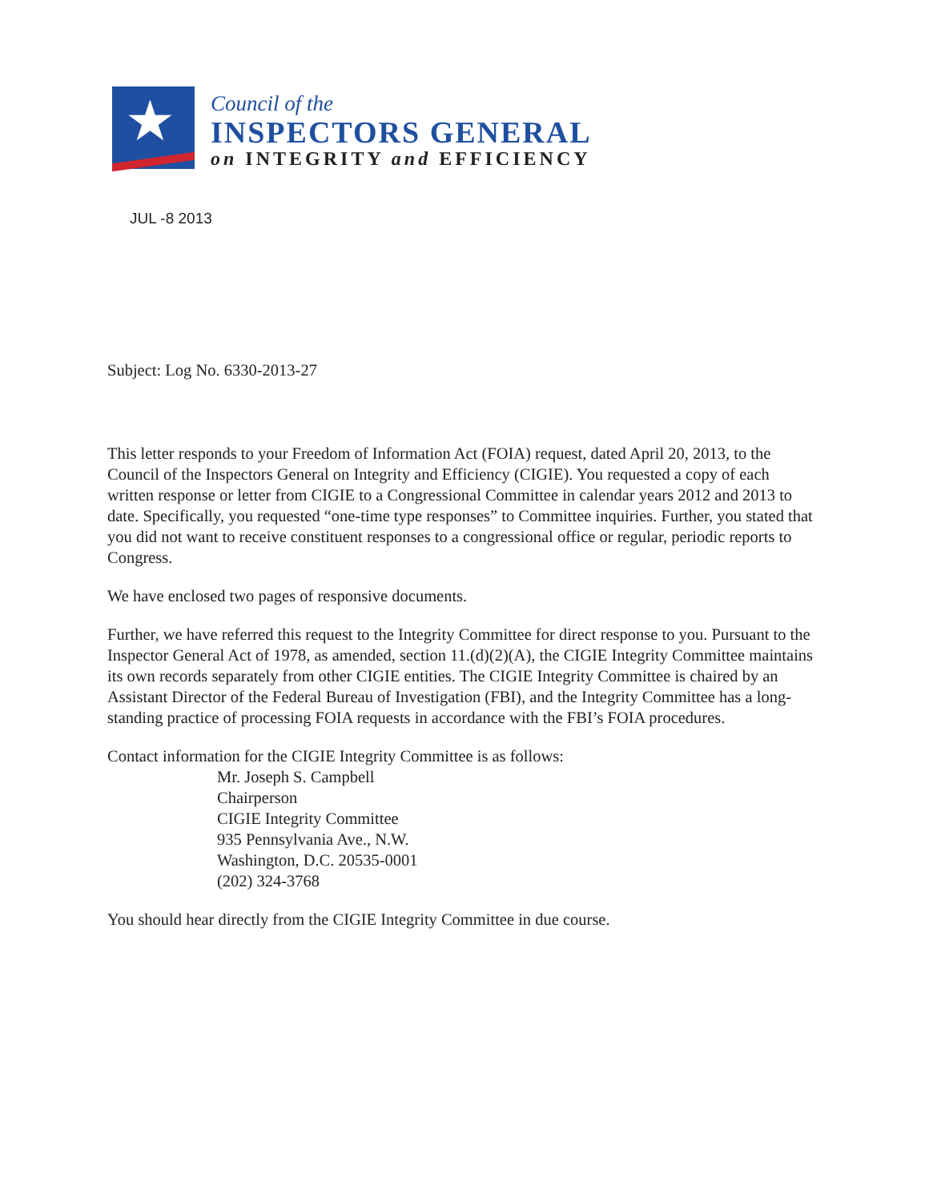★
Council of the
INSPECTORS GENERAL
on INTEGRITY and EFFICIENCY
JUL -8 2013
Subject: Log No. 6330-2013-27
This letter responds to your Freedom of Information Act (FOIA) request, dated April 20, 2013, to the Council of the Inspectors General on Integrity and Efficiency (CIGIE). You requested a copy of each written response or letter from CIGIE to a Congressional Committee in calendar years 2012 and 2013 to date. Specifically, you requested “one-time type responses” to Committee inquiries. Further, you stated that you did not want to receive constituent responses to a congressional office or regular, periodic reports to Congress.
We have enclosed two pages of responsive documents.
Further, we have referred this request to the Integrity Committee for direct response to you. Pursuant to the Inspector General Act of 1978, as amended, section 11.(d)(2)(A), the CIGIE Integrity Committee maintains its own records separately from other CIGIE entities. The CIGIE Integrity Committee is chaired by an Assistant Director of the Federal Bureau of Investigation (FBI), and the Integrity Committee has a long-standing practice of processing FOIA requests in accordance with the FBI’s FOIA procedures.
Contact information for the CIGIE Integrity Committee is as follows:
Mr. Joseph S. Campbell
Chairperson
CIGIE Integrity Committee
935 Pennsylvania Ave., N.W.
Washington, D.C. 20535-0001
(202) 324-3768
You should hear directly from the CIGIE Integrity Committee in due course.